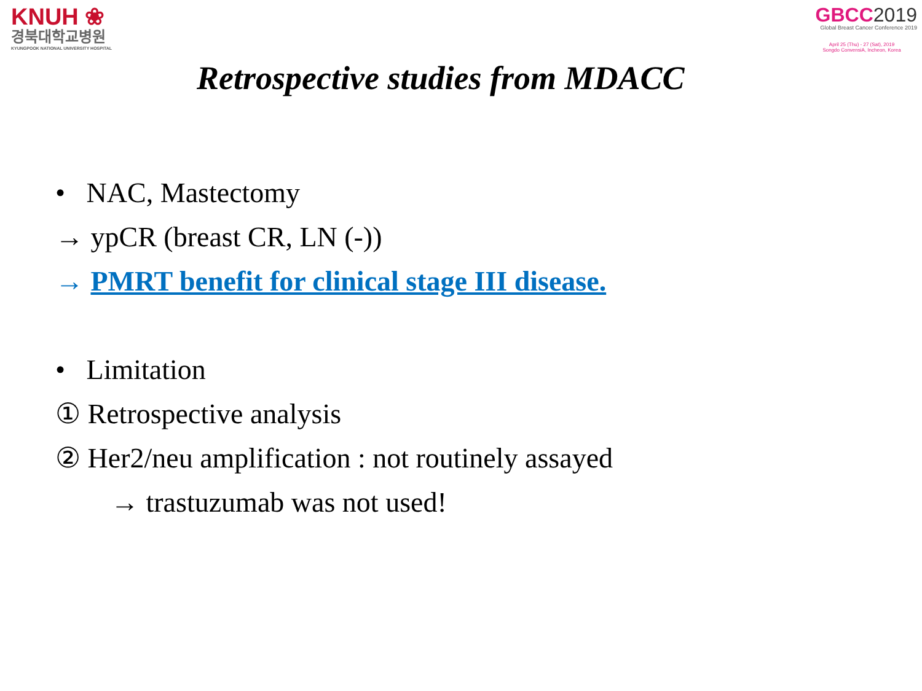KNUH ❀
경북대학교병원
KYUNGPOOK NATIONAL UNIVERSITY HOSPITAL
GBCC2019
Global Breast Cancer Conference 2019
April 25 (Thu) - 27 (Sat), 2019
Songdo ConvensiA, Incheon, Korea
Retrospective studies from MDACC
• NAC, Mastectomy
→ ypCR (breast CR, LN (-))
→ PMRT benefit for clinical stage III disease.
• Limitation
① Retrospective analysis
② Her2/neu amplification : not routinely assayed
→ trastuzumab was not used!